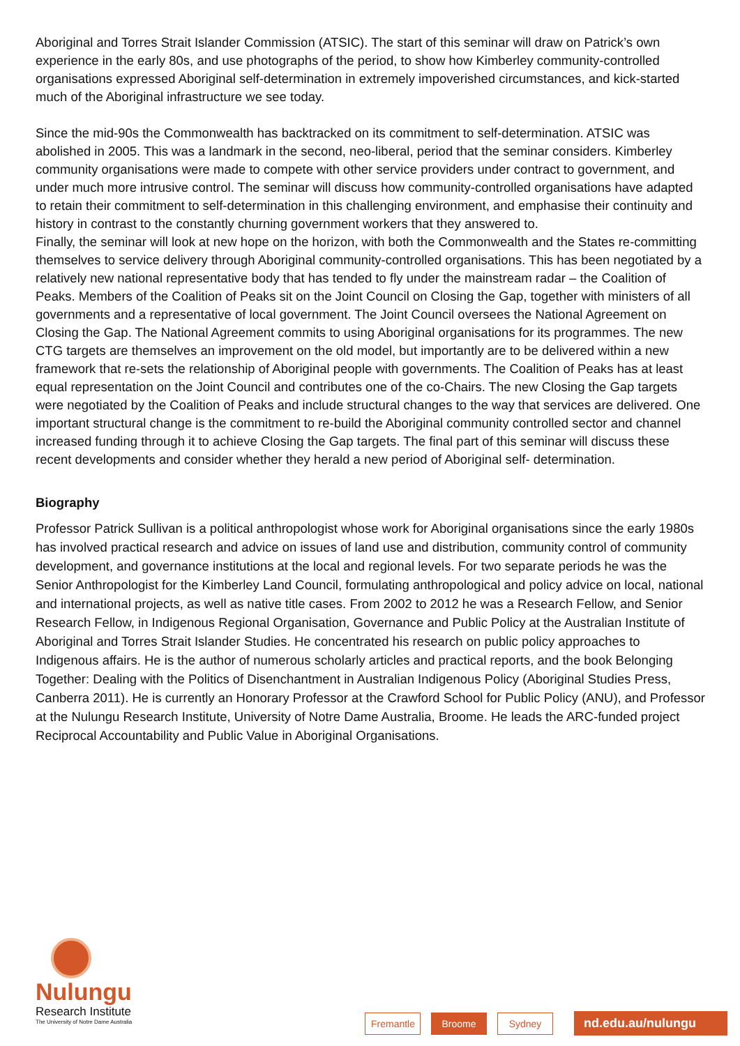Aboriginal and Torres Strait Islander Commission (ATSIC). The start of this seminar will draw on Patrick’s own experience in the early 80s, and use photographs of the period, to show how Kimberley community-controlled organisations expressed Aboriginal self-determination in extremely impoverished circumstances, and kick-started much of the Aboriginal infrastructure we see today.
Since the mid-90s the Commonwealth has backtracked on its commitment to self-determination. ATSIC was abolished in 2005. This was a landmark in the second, neo-liberal, period that the seminar considers. Kimberley community organisations were made to compete with other service providers under contract to government, and under much more intrusive control. The seminar will discuss how community-controlled organisations have adapted to retain their commitment to self-determination in this challenging environment, and emphasise their continuity and history in contrast to the constantly churning government workers that they answered to.
Finally, the seminar will look at new hope on the horizon, with both the Commonwealth and the States re-committing themselves to service delivery through Aboriginal community-controlled organisations. This has been negotiated by a relatively new national representative body that has tended to fly under the mainstream radar – the Coalition of Peaks. Members of the Coalition of Peaks sit on the Joint Council on Closing the Gap, together with ministers of all governments and a representative of local government. The Joint Council oversees the National Agreement on Closing the Gap. The National Agreement commits to using Aboriginal organisations for its programmes. The new CTG targets are themselves an improvement on the old model, but importantly are to be delivered within a new framework that re-sets the relationship of Aboriginal people with governments. The Coalition of Peaks has at least equal representation on the Joint Council and contributes one of the co-Chairs. The new Closing the Gap targets were negotiated by the Coalition of Peaks and include structural changes to the way that services are delivered. One important structural change is the commitment to re-build the Aboriginal community controlled sector and channel increased funding through it to achieve Closing the Gap targets. The final part of this seminar will discuss these recent developments and consider whether they herald a new period of Aboriginal self- determination.
Biography
Professor Patrick Sullivan is a political anthropologist whose work for Aboriginal organisations since the early 1980s has involved practical research and advice on issues of land use and distribution, community control of community development, and governance institutions at the local and regional levels. For two separate periods he was the Senior Anthropologist for the Kimberley Land Council, formulating anthropological and policy advice on local, national and international projects, as well as native title cases. From 2002 to 2012 he was a Research Fellow, and Senior Research Fellow, in Indigenous Regional Organisation, Governance and Public Policy at the Australian Institute of Aboriginal and Torres Strait Islander Studies. He concentrated his research on public policy approaches to Indigenous affairs. He is the author of numerous scholarly articles and practical reports, and the book Belonging Together: Dealing with the Politics of Disenchantment in Australian Indigenous Policy (Aboriginal Studies Press, Canberra 2011). He is currently an Honorary Professor at the Crawford School for Public Policy (ANU), and Professor at the Nulungu Research Institute, University of Notre Dame Australia, Broome. He leads the ARC-funded project Reciprocal Accountability and Public Value in Aboriginal Organisations.
Nulungu
Research Institute
The University of Notre Dame Australia
Fremantle
Broome Sydney
nd.edu.au/nulungu